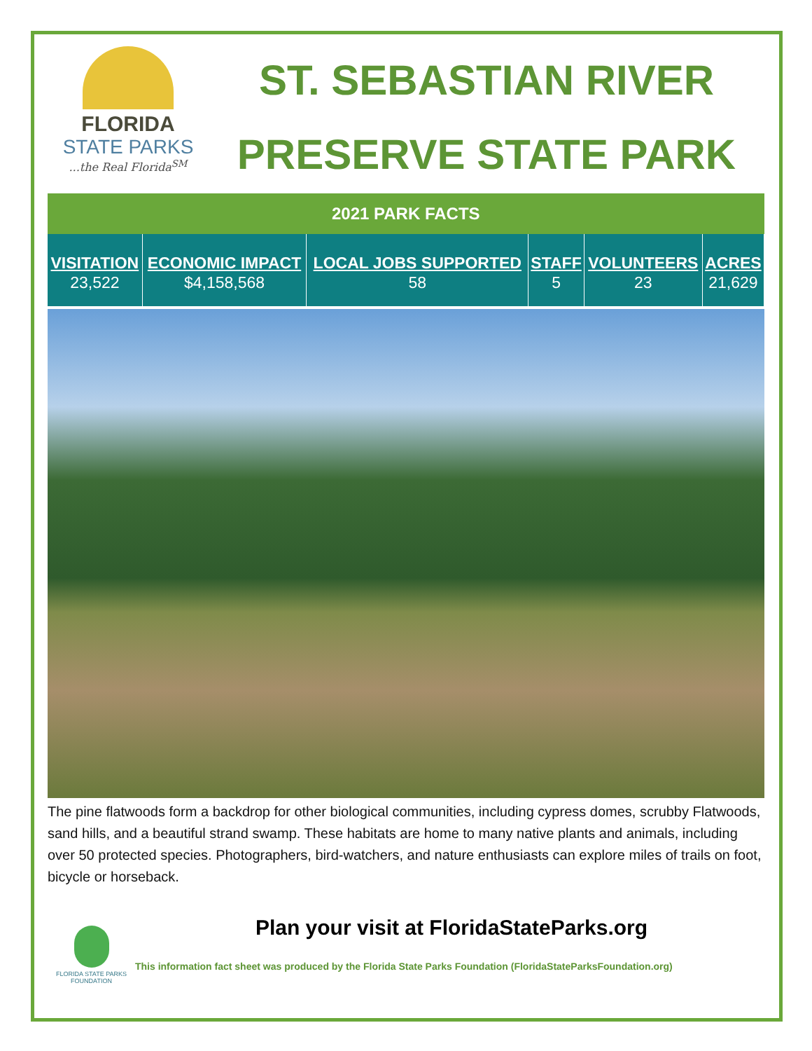FLORIDA
STATE PARKS...the Real Florida<sup>SM</sup>
ST. SEBASTIAN RIVER
PRESERVE STATE PARK
| 2021 PARK FACTS | | | | | |
| --- | --- | --- | --- | --- | --- |
| VISITATION | ECONOMIC IMPACT | LOCAL JOBS SUPPORTED | STAFF | VOLUNTEERS | ACRES |
| 23,522 | $4,158,568 | 58 | 5 | 23 | 21,629 |
The pine flatwoods form a backdrop for other biological communities, including cypress domes, scrubby Flatwoods, sand hills, and a beautiful strand swamp. These habitats are home to many native plants and animals, including over 50 protected species. Photographers, bird-watchers, and nature enthusiasts can explore miles of trails on foot, bicycle or horseback.
Plan your visit at FloridaStateParks.org
FLORIDA STATE PARKS FOUNDATION
This information fact sheet was produced by the Florida State Parks Foundation (FloridaStateParksFoundation.org)